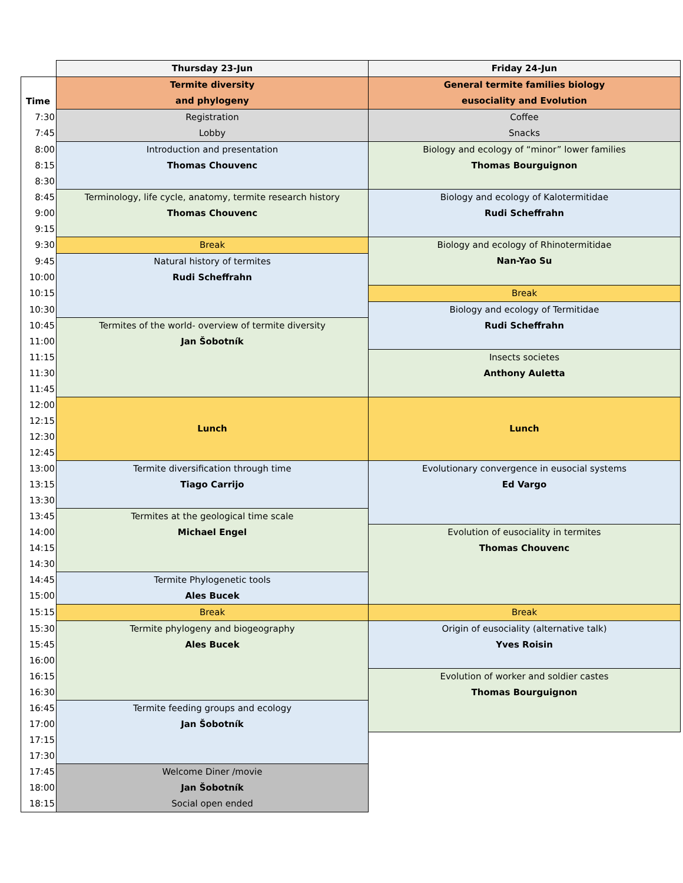| | Thursday 23-Jun | Friday 24-Jun |
| --- | --- | --- |
| Time | Termite diversity and phylogeny | General termite families biology eusociality and Evolution |
| 7:30 | Registration Lobby | Coffee Snacks |
| 7:45 | | |
| 8:00 | Introduction and presentation Thomas Chouvenc | Biology and ecology of “minor” lower families Thomas Bourguignon |
| 8:15 | | |
| 8:30 | | |
| 8:45 | Terminology, life cycle, anatomy, termite research history Thomas Chouvenc | Biology and ecology of Kalotermitidae Rudi Scheffrahn |
| 9:00 | | |
| 9:15 | | |
| 9:30 | Break | Biology and ecology of Rhinotermitidae Nan-Yao Su |
| 9:45 | Natural history of termites Rudi Scheffrahn | |
| 10:00 | | |
| 10:15 | | Break |
| 10:30 | | Biology and ecology of Termitidae Rudi Scheffrahn |
| 10:45 | Termites of the world- overview of termite diversity Jan Šobotník | |
| 11:00 | | |
| 11:15 | | Insects societes Anthony Auletta |
| 11:30 | | |
| 11:45 | | |
| 12:00 | Lunch | Lunch |
| 12:15 | | |
| 12:30 | | |
| 12:45 | | |
| 13:00 | Termite diversification through time Tiago Carrijo | Evolutionary convergence in eusocial systems Ed Vargo |
| 13:15 | | |
| 13:30 | | |
| 13:45 | Termites at the geological time scale Michael Engel | |
| 14:00 | | Evolution of eusociality in termites Thomas Chouvenc |
| 14:15 | | |
| 14:30 | | |
| 14:45 | Termite Phylogenetic tools Ales Bucek | |
| 15:00 | | |
| 15:15 | Break | Break |
| 15:30 | Termite phylogeny and biogeography Ales Bucek | Origin of eusociality (alternative talk) Yves Roisin |
| 15:45 | | |
| 16:00 | | |
| 16:15 | | Evolution of worker and soldier castes Thomas Bourguignon |
| 16:30 | | |
| 16:45 | Termite feeding groups and ecology Jan Šobotník | |
| 17:00 | | |
| 17:15 | | |
| 17:30 | | |
| 17:45 | Welcome Diner /movie Jan Šobotník Social open ended | |
| 18:00 | | |
| 18:15 | | |